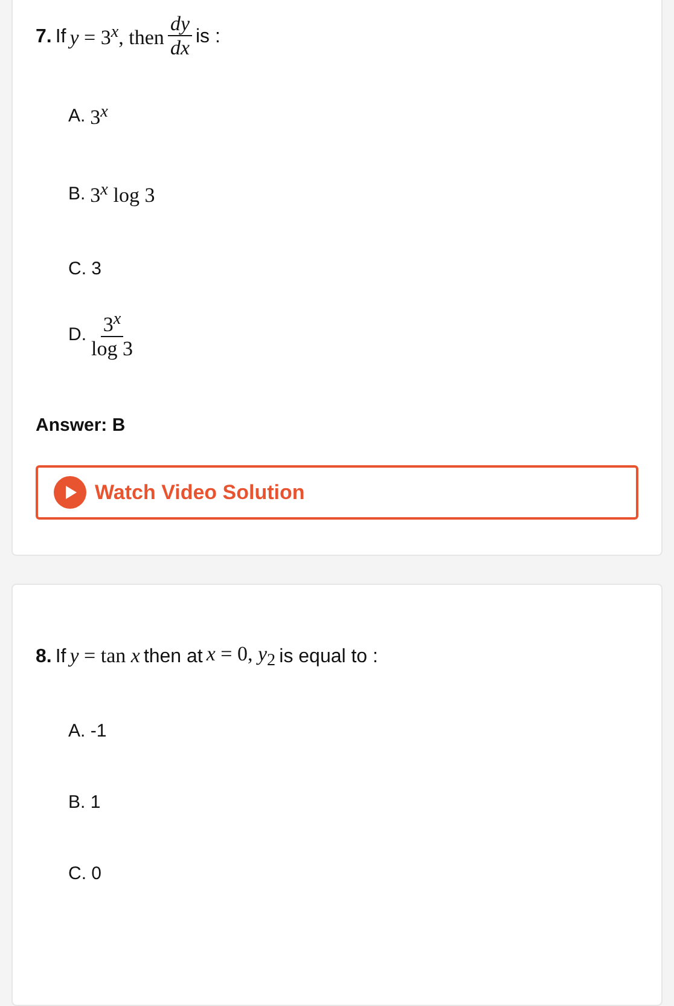7. If y = 3<sup>x</sup>, then dy dx is :
A. 3<sup>x</sup>
B. 3<sup>x</sup> log 3
C. 3
D. 3<sup>x</sup> log 3
Answer: B
Watch Video Solution
8. If y = tan x then at x = 0, y<sub>2</sub> is equal to :
A. -1
B. 1
C. 0